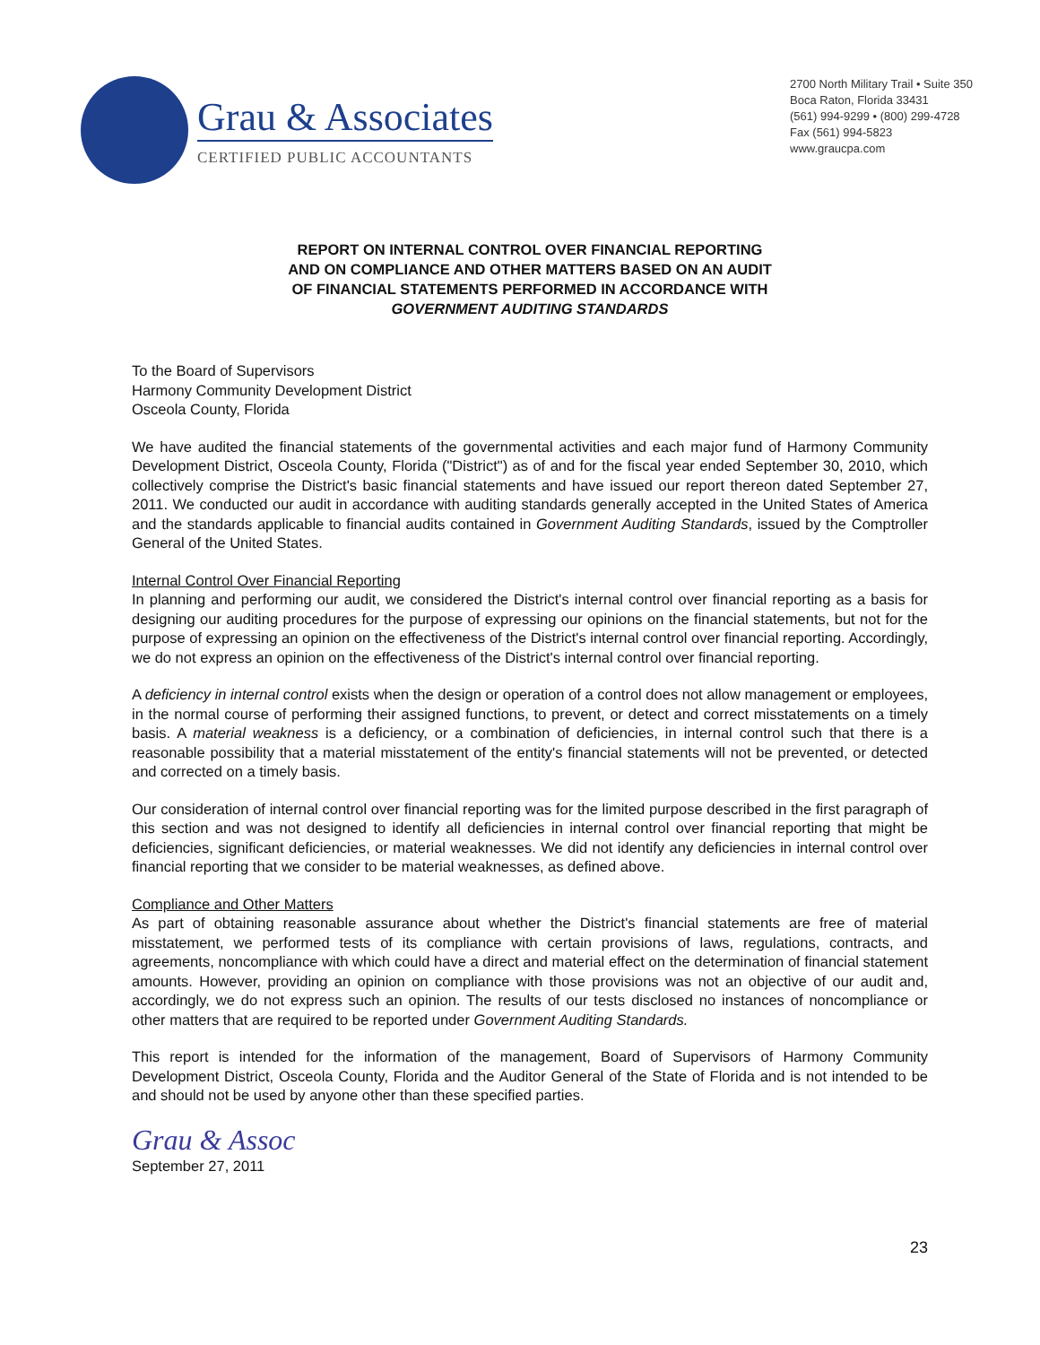Grau & Associates
CERTIFIED PUBLIC ACCOUNTANTS
2700 North Military Trail • Suite 350
Boca Raton, Florida 33431
(561) 994-9299 • (800) 299-4728
Fax (561) 994-5823
www.graucpa.com
REPORT ON INTERNAL CONTROL OVER FINANCIAL REPORTING
AND ON COMPLIANCE AND OTHER MATTERS BASED ON AN AUDIT
OF FINANCIAL STATEMENTS PERFORMED IN ACCORDANCE WITH
GOVERNMENT AUDITING STANDARDS
To the Board of Supervisors
Harmony Community Development District
Osceola County, Florida
We have audited the financial statements of the governmental activities and each major fund of Harmony Community Development District, Osceola County, Florida ("District") as of and for the fiscal year ended September 30, 2010, which collectively comprise the District's basic financial statements and have issued our report thereon dated September 27, 2011. We conducted our audit in accordance with auditing standards generally accepted in the United States of America and the standards applicable to financial audits contained in Government Auditing Standards, issued by the Comptroller General of the United States.
Internal Control Over Financial Reporting
In planning and performing our audit, we considered the District's internal control over financial reporting as a basis for designing our auditing procedures for the purpose of expressing our opinions on the financial statements, but not for the purpose of expressing an opinion on the effectiveness of the District's internal control over financial reporting. Accordingly, we do not express an opinion on the effectiveness of the District's internal control over financial reporting.
A deficiency in internal control exists when the design or operation of a control does not allow management or employees, in the normal course of performing their assigned functions, to prevent, or detect and correct misstatements on a timely basis. A material weakness is a deficiency, or a combination of deficiencies, in internal control such that there is a reasonable possibility that a material misstatement of the entity's financial statements will not be prevented, or detected and corrected on a timely basis.
Our consideration of internal control over financial reporting was for the limited purpose described in the first paragraph of this section and was not designed to identify all deficiencies in internal control over financial reporting that might be deficiencies, significant deficiencies, or material weaknesses. We did not identify any deficiencies in internal control over financial reporting that we consider to be material weaknesses, as defined above.
Compliance and Other Matters
As part of obtaining reasonable assurance about whether the District's financial statements are free of material misstatement, we performed tests of its compliance with certain provisions of laws, regulations, contracts, and agreements, noncompliance with which could have a direct and material effect on the determination of financial statement amounts. However, providing an opinion on compliance with those provisions was not an objective of our audit and, accordingly, we do not express such an opinion. The results of our tests disclosed no instances of noncompliance or other matters that are required to be reported under Government Auditing Standards.
This report is intended for the information of the management, Board of Supervisors of Harmony Community Development District, Osceola County, Florida and the Auditor General of the State of Florida and is not intended to be and should not be used by anyone other than these specified parties.
Grau & Assoc
September 27, 2011
23